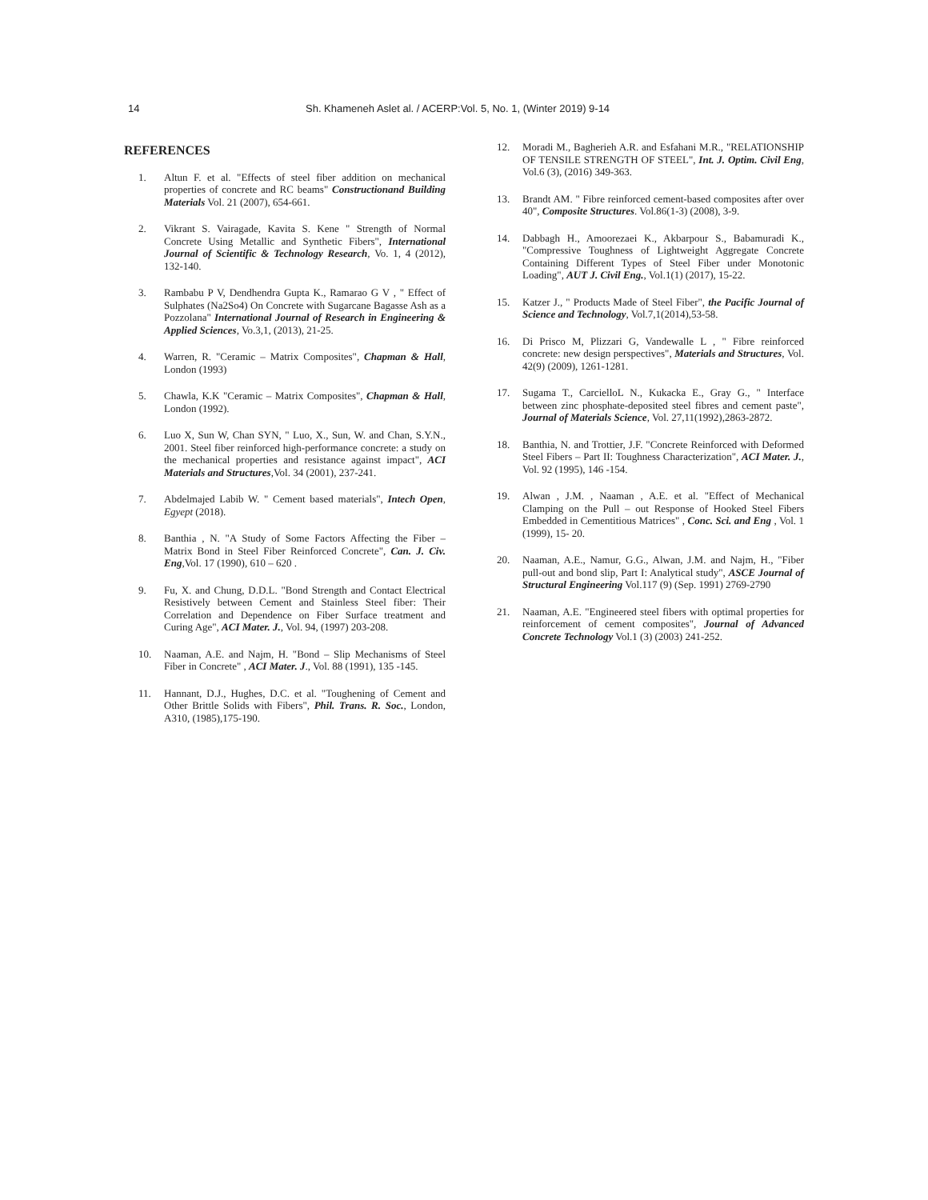14 Sh. Khameneh Aslet al. / ACERP:Vol. 5, No. 1, (Winter 2019) 9-14
REFERENCES
1. Altun F. et al. "Effects of steel fiber addition on mechanical properties of concrete and RC beams" Constructionand Building Materials Vol. 21 (2007), 654-661.
2. Vikrant S. Vairagade, Kavita S. Kene " Strength of Normal Concrete Using Metallic and Synthetic Fibers", International Journal of Scientific & Technology Research, Vo. 1, 4 (2012), 132-140.
3. Rambabu P V, Dendhendra Gupta K., Ramarao G V , " Effect of Sulphates (Na2So4) On Concrete with Sugarcane Bagasse Ash as a Pozzolana" International Journal of Research in Engineering & Applied Sciences, Vo.3,1, (2013), 21-25.
4. Warren, R. "Ceramic – Matrix Composites", Chapman & Hall, London (1993)
5. Chawla, K.K "Ceramic – Matrix Composites", Chapman & Hall, London (1992).
6. Luo X, Sun W, Chan SYN, " Luo, X., Sun, W. and Chan, S.Y.N., 2001. Steel fiber reinforced high-performance concrete: a study on the mechanical properties and resistance against impact", ACI Materials and Structures,Vol. 34 (2001), 237-241.
7. Abdelmajed Labib W. " Cement based materials", Intech Open, Egyept (2018).
8. Banthia , N. "A Study of Some Factors Affecting the Fiber – Matrix Bond in Steel Fiber Reinforced Concrete", Can. J. Civ. Eng,Vol. 17 (1990), 610 – 620 .
9. Fu, X. and Chung, D.D.L. "Bond Strength and Contact Electrical Resistively between Cement and Stainless Steel fiber: Their Correlation and Dependence on Fiber Surface treatment and Curing Age", ACI Mater. J., Vol. 94, (1997) 203-208.
10. Naaman, A.E. and Najm, H. "Bond – Slip Mechanisms of Steel Fiber in Concrete" , ACI Mater. J., Vol. 88 (1991), 135 -145.
11. Hannant, D.J., Hughes, D.C. et al. "Toughening of Cement and Other Brittle Solids with Fibers", Phil. Trans. R. Soc., London, A310, (1985),175-190.
12. Moradi M., Bagherieh A.R. and Esfahani M.R., "RELATIONSHIP OF TENSILE STRENGTH OF STEEL", Int. J. Optim. Civil Eng, Vol.6 (3), (2016) 349-363.
13. Brandt AM. " Fibre reinforced cement-based composites after over 40", Composite Structures. Vol.86(1-3) (2008), 3-9.
14. Dabbagh H., Amoorezaei K., Akbarpour S., Babamuradi K., "Compressive Toughness of Lightweight Aggregate Concrete Containing Different Types of Steel Fiber under Monotonic Loading", AUT J. Civil Eng., Vol.1(1) (2017), 15-22.
15. Katzer J., " Products Made of Steel Fiber", the Pacific Journal of Science and Technology, Vol.7,1(2014),53-58.
16. Di Prisco M, Plizzari G, Vandewalle L , " Fibre reinforced concrete: new design perspectives", Materials and Structures, Vol. 42(9) (2009), 1261-1281.
17. Sugama T., CarcielloL N., Kukacka E., Gray G., " Interface between zinc phosphate-deposited steel fibres and cement paste", Journal of Materials Science, Vol. 27,11(1992),2863-2872.
18. Banthia, N. and Trottier, J.F. "Concrete Reinforced with Deformed Steel Fibers – Part II: Toughness Characterization", ACI Mater. J., Vol. 92 (1995), 146 -154.
19. Alwan , J.M. , Naaman , A.E. et al. "Effect of Mechanical Clamping on the Pull – out Response of Hooked Steel Fibers Embedded in Cementitious Matrices" , Conc. Sci. and Eng , Vol. 1 (1999), 15- 20.
20. Naaman, A.E., Namur, G.G., Alwan, J.M. and Najm, H., "Fiber pull-out and bond slip, Part I: Analytical study", ASCE Journal of Structural Engineering Vol.117 (9) (Sep. 1991) 2769-2790
21. Naaman, A.E. "Engineered steel fibers with optimal properties for reinforcement of cement composites", Journal of Advanced Concrete Technology Vol.1 (3) (2003) 241-252.